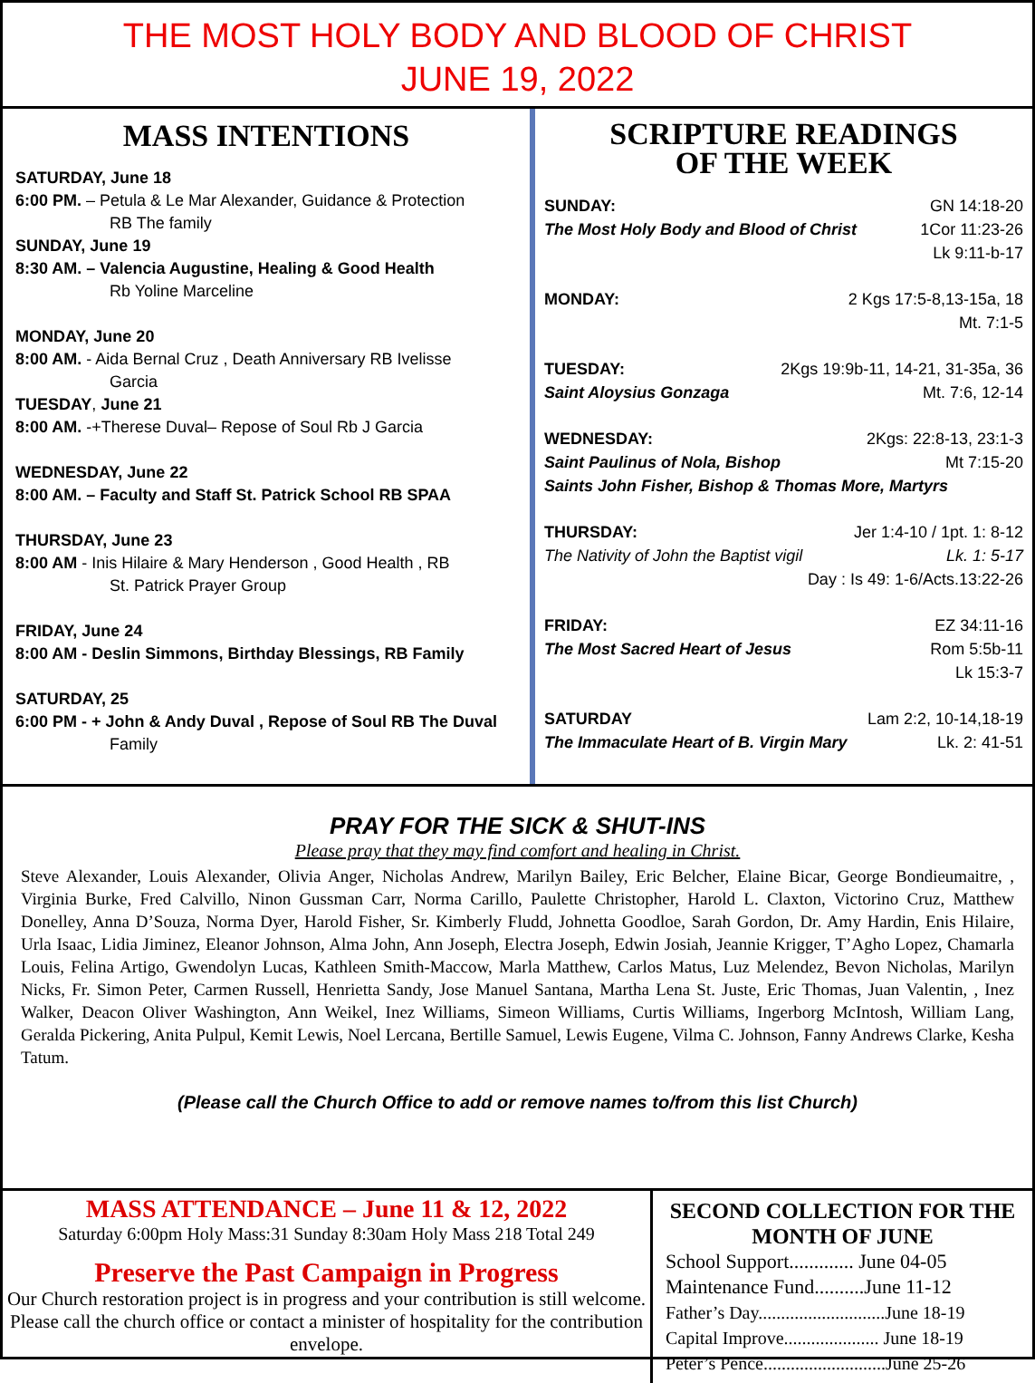THE MOST HOLY BODY AND BLOOD OF CHRIST
JUNE 19, 2022
MASS INTENTIONS
SATURDAY, June 18
6:00 PM. – Petula & Le Mar Alexander, Guidance & Protection
RB The family
SUNDAY, June 19
8:30 AM. – Valencia Augustine, Healing & Good Health
Rb Yoline Marceline
MONDAY, June 20
8:00 AM. - Aida Bernal Cruz , Death Anniversary RB Ivelisse
Garcia
TUESDAY, June 21
8:00 AM. -+Therese Duval– Repose of Soul Rb J Garcia
WEDNESDAY, June 22
8:00 AM. – Faculty and Staff St. Patrick School RB SPAA
THURSDAY, June 23
8:00 AM - Inis Hilaire & Mary Henderson , Good Health , RB
St. Patrick Prayer Group
FRIDAY, June 24
8:00 AM - Deslin Simmons, Birthday Blessings, RB Family
SATURDAY, 25
6:00 PM - + John & Andy Duval , Repose of Soul RB The Duval
Family
SCRIPTURE READINGS
OF THE WEEK
SUNDAY: GN 14:18-20
The Most Holy Body and Blood of Christ 1Cor 11:23-26
Lk 9:11-b-17
MONDAY: 2 Kgs 17:5-8,13-15a, 18
Mt. 7:1-5
TUESDAY: 2Kgs 19:9b-11, 14-21, 31-35a, 36
Saint Aloysius Gonzaga Mt. 7:6, 12-14
WEDNESDAY: 2Kgs: 22:8-13, 23:1-3
Saint Paulinus of Nola, Bishop Mt 7:15-20
Saints John Fisher, Bishop & Thomas More, Martyrs
THURSDAY: Jer 1:4-10 / 1pt. 1: 8-12
The Nativity of John the Baptist vigil Lk. 1: 5-17
Day : Is 49: 1-6/Acts.13:22-26
FRIDAY: EZ 34:11-16
The Most Sacred Heart of Jesus Rom 5:5b-11
Lk 15:3-7
SATURDAY Lam 2:2, 10-14,18-19
The Immaculate Heart of B. Virgin Mary Lk. 2: 41-51
PRAY FOR THE SICK & SHUT-INS
Please pray that they may find comfort and healing in Christ.
Steve Alexander, Louis Alexander, Olivia Anger, Nicholas Andrew, Marilyn Bailey, Eric Belcher, Elaine Bicar, George Bondieumaitre, , Virginia Burke, Fred Calvillo, Ninon Gussman Carr, Norma Carillo, Paulette Christopher, Harold L. Claxton, Victorino Cruz, Matthew Donelley, Anna D’Souza, Norma Dyer, Harold Fisher, Sr. Kimberly Fludd, Johnetta Goodloe, Sarah Gordon, Dr. Amy Hardin, Enis Hilaire, Urla Isaac, Lidia Jiminez, Eleanor Johnson, Alma John, Ann Joseph, Electra Joseph, Edwin Josiah, Jeannie Krigger, T’Agho Lopez, Chamarla Louis, Felina Artigo, Gwendolyn Lucas, Kathleen Smith-Maccow, Marla Matthew, Carlos Matus, Luz Melendez, Bevon Nicholas, Marilyn Nicks, Fr. Simon Peter, Carmen Russell, Henrietta Sandy, Jose Manuel Santana, Martha Lena St. Juste, Eric Thomas, Juan Valentin, , Inez Walker, Deacon Oliver Washington, Ann Weikel, Inez Williams, Simeon Williams, Curtis Williams, Ingerborg McIntosh, William Lang, Geralda Pickering, Anita Pulpul, Kemit Lewis, Noel Lercana, Bertille Samuel, Lewis Eugene, Vilma C. Johnson, Fanny Andrews Clarke, Kesha Tatum.
(Please call the Church Office to add or remove names to/from this list Church)
MASS ATTENDANCE – June 11 & 12, 2022
Saturday 6:00pm Holy Mass:31 Sunday 8:30am Holy Mass 218 Total 249
Preserve the Past Campaign in Progress
Our Church restoration project is in progress and your contribution is still welcome. Please call the church office or contact a minister of hospitality for the contribution envelope.
SECOND COLLECTION FOR THE MONTH OF JUNE
School Support............. June 04-05
Maintenance Fund..........June 11-12
Father’s Day............................June 18-19
Capital Improve..................... June 18-19
Peter’s Pence...........................June 25-26